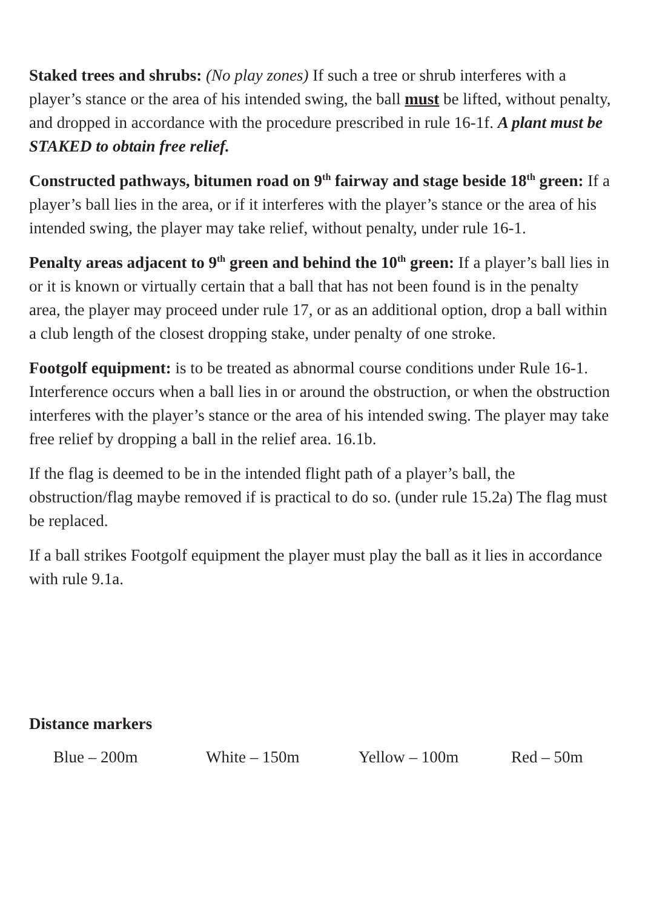Staked trees and shrubs: (No play zones) If such a tree or shrub interferes with a player’s stance or the area of his intended swing, the ball must be lifted, without penalty, and dropped in accordance with the procedure prescribed in rule 16-1f. A plant must be STAKED to obtain free relief.
Constructed pathways, bitumen road on 9<sup>th</sup> fairway and stage beside 18<sup>th</sup> green: If a player’s ball lies in the area, or if it interferes with the player’s stance or the area of his intended swing, the player may take relief, without penalty, under rule 16-1.
Penalty areas adjacent to 9<sup>th</sup> green and behind the 10<sup>th</sup> green: If a player’s ball lies in or it is known or virtually certain that a ball that has not been found is in the penalty area, the player may proceed under rule 17, or as an additional option, drop a ball within a club length of the closest dropping stake, under penalty of one stroke.
Footgolf equipment: is to be treated as abnormal course conditions under Rule 16-1. Interference occurs when a ball lies in or around the obstruction, or when the obstruction interferes with the player’s stance or the area of his intended swing. The player may take free relief by dropping a ball in the relief area. 16.1b.
If the flag is deemed to be in the intended flight path of a player’s ball, the obstruction/flag maybe removed if is practical to do so. (under rule 15.2a) The flag must be replaced.
If a ball strikes Footgolf equipment the player must play the ball as it lies in accordance with rule 9.1a.
Distance markers
Blue – 200m White – 150m Yellow – 100m Red – 50m